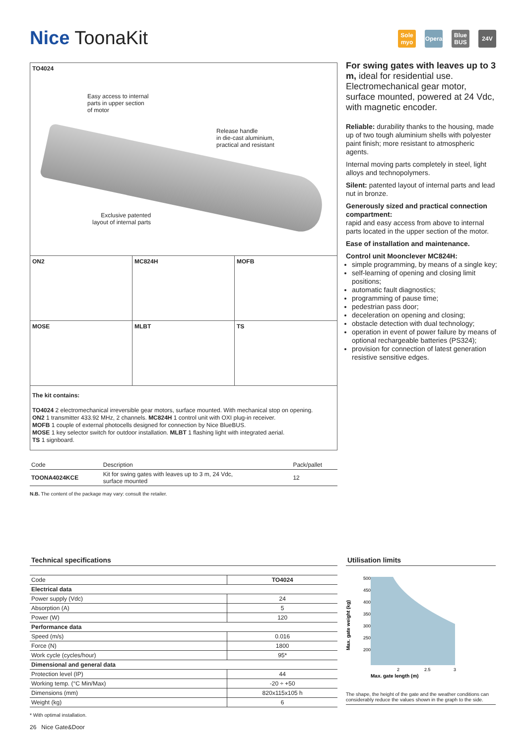Nice ToonaKit
Sole myo
Opera Blue BUS
24V
TO4024
Easy access to internal
parts in upper section
of motor
Release handle
in die-cast aluminium,
practical and resistant
Exclusive patented
layout of internal parts
ON2
MC824H
MOFB
MOSE
MLBT
TS
The kit contains:
TO4024 2 electromechanical irreversible gear motors, surface mounted. With mechanical stop on opening.
ON2 1 transmitter 433.92 MHz, 2 channels. MC824H 1 control unit with OXI plug-in receiver.
MOFB 1 couple of external photocells designed for connection by Nice BlueBUS.
MOSE 1 key selector switch for outdoor installation. MLBT 1 flashing light with integrated aerial.
TS 1 signboard.
| Code | Description | Pack/pallet |
| --- | --- | --- |
| TOONA4024KCE | Kit for swing gates with leaves up to 3 m, 24 Vdc, surface mounted | 12 |
N.B. The content of the package may vary: consult the retailer.
For swing gates with leaves up to 3 m, ideal for residential use. Electromechanical gear motor, surface mounted, powered at 24 Vdc, with magnetic encoder.
Reliable: durability thanks to the housing, made up of two tough aluminium shells with polyester paint finish; more resistant to atmospheric agents.
Internal moving parts completely in steel, light alloys and technopolymers.
Silent: patented layout of internal parts and lead nut in bronze.
Generously sized and practical connection compartment:
rapid and easy access from above to internal parts located in the upper section of the motor.
Ease of installation and maintenance.
Control unit Moonclever MC824H:
simple programming, by means of a single key;
self-learning of opening and closing limit positions;
automatic fault diagnostics;
programming of pause time;
pedestrian pass door;
deceleration on opening and closing;
obstacle detection with dual technology;
operation in event of power failure by means of optional rechargeable batteries (PS324);
provision for connection of latest generation resistive sensitive edges.
Technical specifications
| Code | TO4024 |
| Electrical data | |
| Power supply (Vdc) | 24 |
| Absorption (A) | 5 |
| Power (W) | 120 |
| Performance data | |
| Speed (m/s) | 0.016 |
| Force (N) | 1800 |
| Work cycle (cycles/hour) | 95* |
| Dimensional and general data | |
| Protection level (IP) | 44 |
| Working temp. (°C Min/Max) | -20 ÷ +50 |
| Dimensions (mm) | 820x115x105 h |
| Weight (kg) | 6 |
* With optimal installation.
26 Nice Gate&Door
Utilisation limits
Max. gate weight (kg)
500
450
400
350
300
250
200
2
2.5
3
Max. gate length (m)
The shape, the height of the gate and the weather conditions can considerably reduce the values shown in the graph to the side.